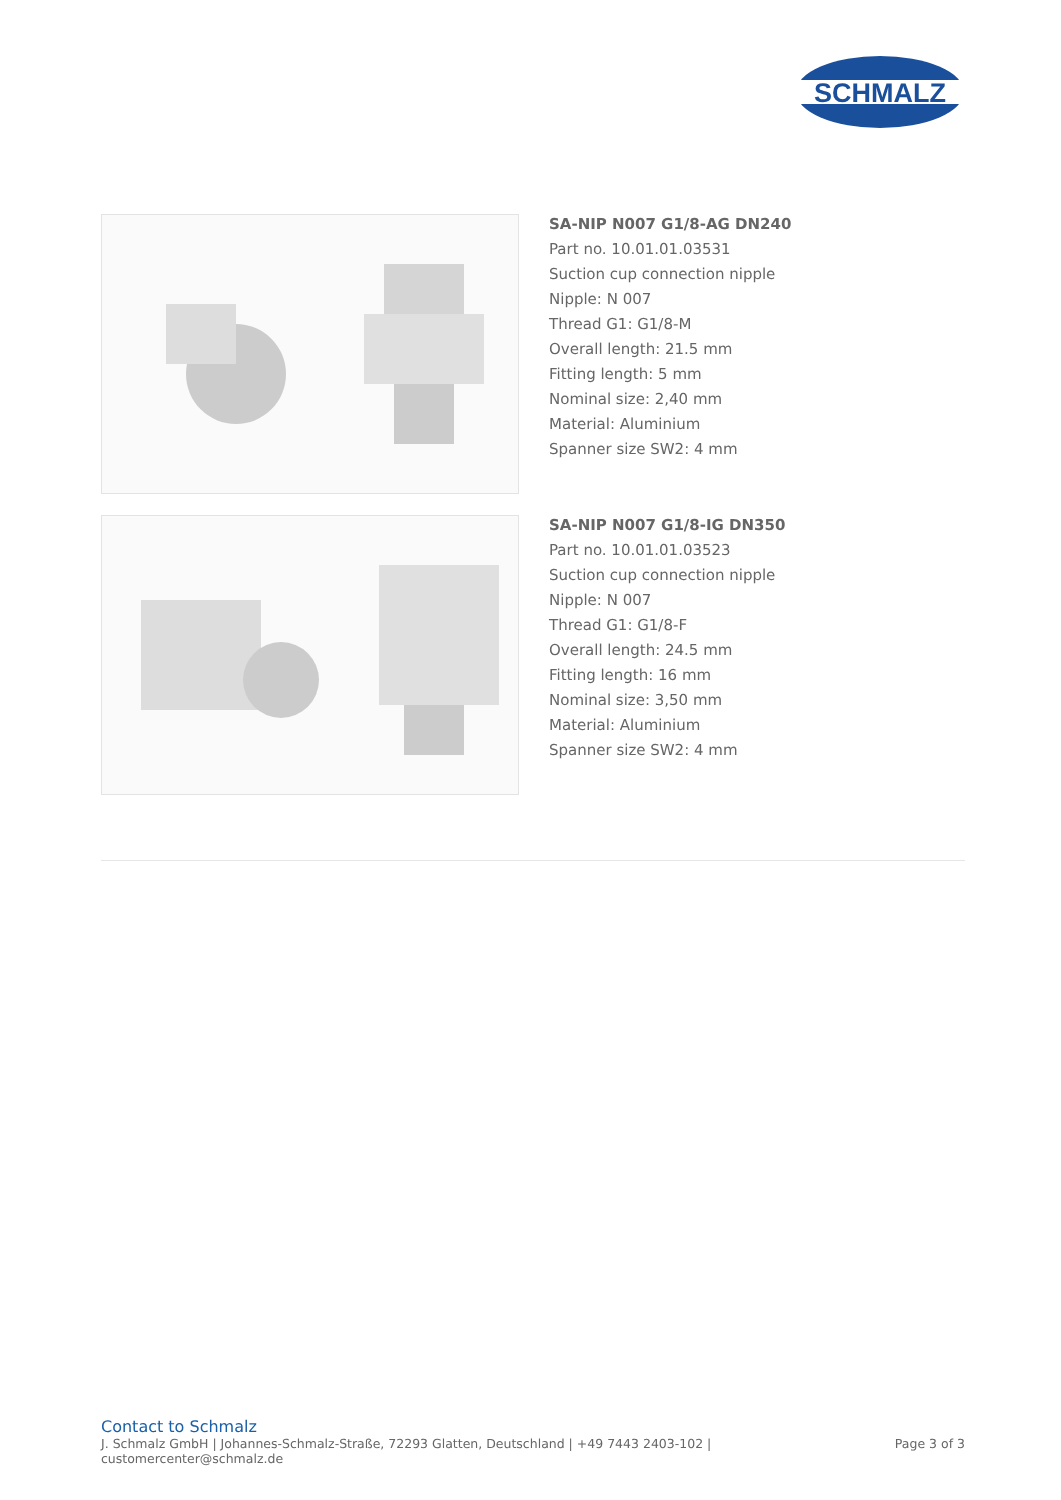SCHMALZ
SA-NIP N007 G1/8-AG DN240
Part no. 10.01.01.03531
Suction cup connection nipple
Nipple: N 007
Thread G1: G1/8-M
Overall length: 21.5 mm
Fitting length: 5 mm
Nominal size: 2,40 mm
Material: Aluminium
Spanner size SW2: 4 mm
SA-NIP N007 G1/8-IG DN350
Part no. 10.01.01.03523
Suction cup connection nipple
Nipple: N 007
Thread G1: G1/8-F
Overall length: 24.5 mm
Fitting length: 16 mm
Nominal size: 3,50 mm
Material: Aluminium
Spanner size SW2: 4 mm
Contact to Schmalz
J. Schmalz GmbH | Johannes-Schmalz-Straße, 72293 Glatten, Deutschland | +49 7443 2403-102 |
customercenter@schmalz.de
Page 3 of 3